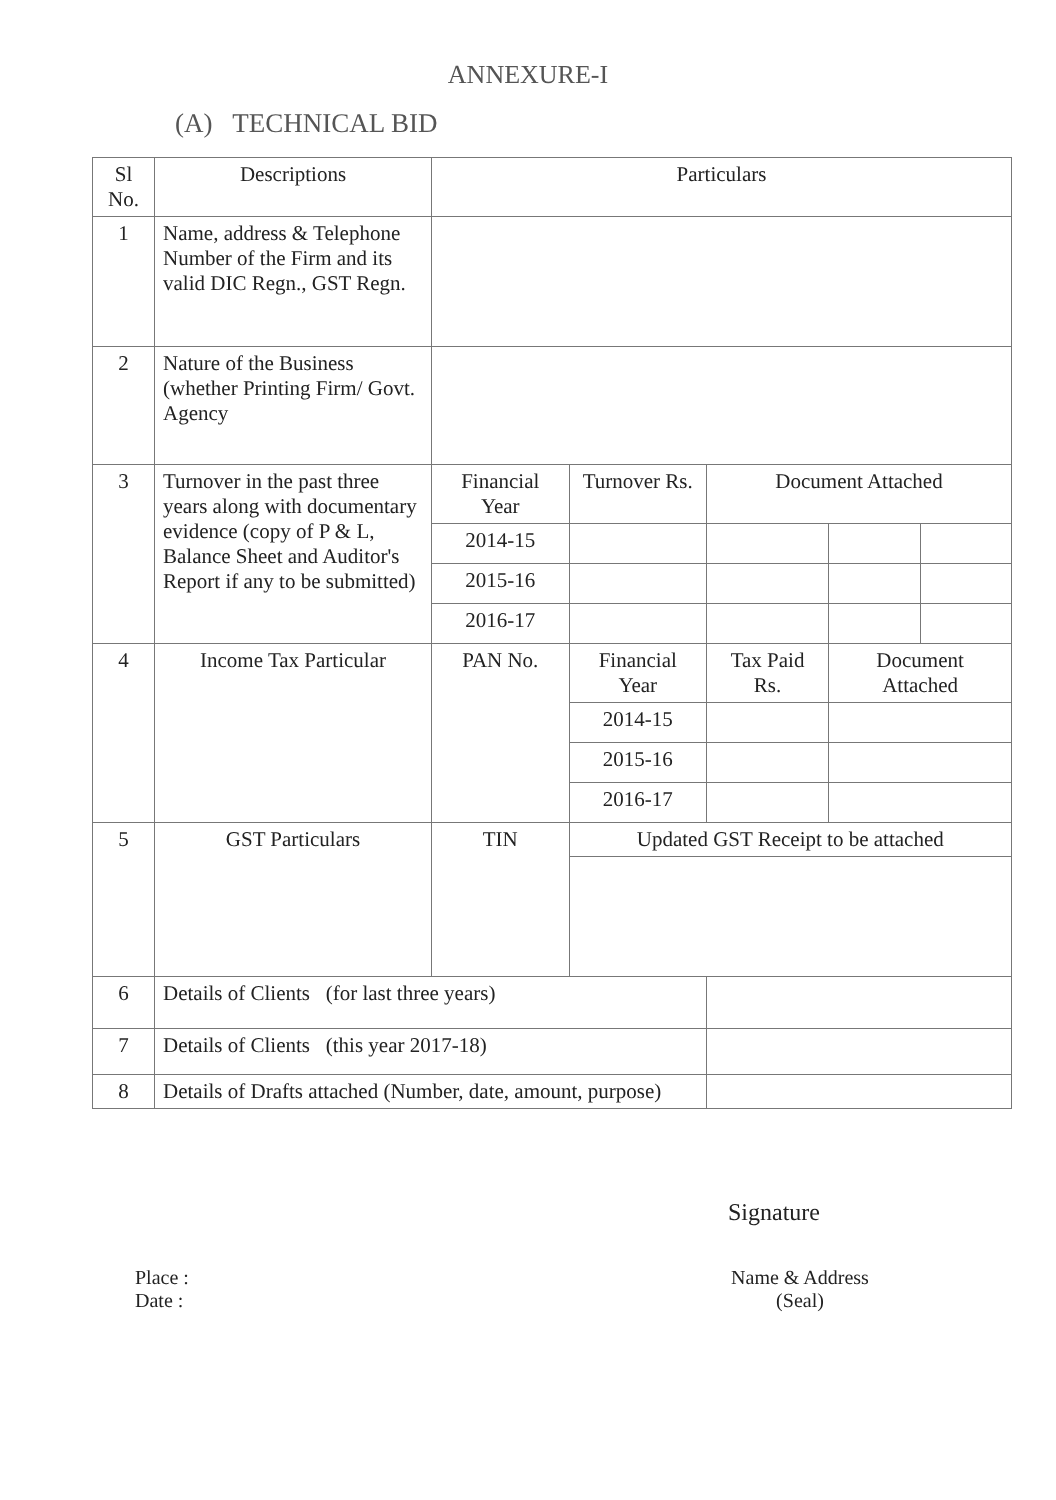ANNEXURE-I
(A) TECHNICAL BID
| Sl No. | Descriptions | Particulars | | | | | |
| --- | --- | --- | --- | --- | --- | --- | --- |
| 1 | Name, address & Telephone Number of the Firm and its valid DIC Regn., GST Regn. | | | | | | |
| 2 | Nature of the Business (whether Printing Firm/ Govt. Agency | | | | | | |
| 3 | Turnover in the past three years along with documentary evidence (copy of P & L, Balance Sheet and Auditor's Report if any to be submitted) | Financial Year | Turnover Rs. | Document Attached | | | |
| | | 2014-15 | | | | | |
| | | 2015-16 | | | | | |
| | | 2016-17 | | | | | |
| 4 | Income Tax Particular | PAN No. | Financial Year | Tax Paid Rs. | Document Attached | | |
| | | | 2014-15 | | | | |
| | | | 2015-16 | | | | |
| | | | 2016-17 | | | | |
| 5 | GST Particulars | TIN | Updated GST Receipt to be attached | | | | |
| 6 | Details of Clients (for last three years) | | | | | | |
| 7 | Details of Clients (this year 2017-18) | | | | | | |
| 8 | Details of Drafts attached (Number, date, amount, purpose) | | | | | | |
Signature
Place :
Date :
Name & Address
(Seal)